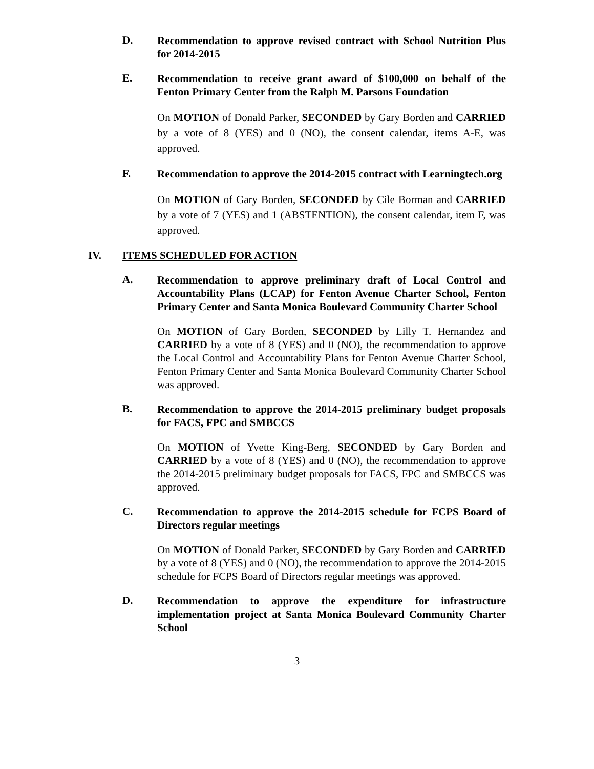D.
Recommendation to approve revised contract with School Nutrition Plus for 2014-2015
E.
Recommendation to receive grant award of $100,000 on behalf of the Fenton Primary Center from the Ralph M. Parsons Foundation
On MOTION of Donald Parker, SECONDED by Gary Borden and CARRIED by a vote of 8 (YES) and 0 (NO), the consent calendar, items A-E, was approved.
F.
Recommendation to approve the 2014-2015 contract with Learningtech.org
On MOTION of Gary Borden, SECONDED by Cile Borman and CARRIED by a vote of 7 (YES) and 1 (ABSTENTION), the consent calendar, item F, was approved.
IV. ITEMS SCHEDULED FOR ACTION
A.
Recommendation to approve preliminary draft of Local Control and Accountability Plans (LCAP) for Fenton Avenue Charter School, Fenton Primary Center and Santa Monica Boulevard Community Charter School
On MOTION of Gary Borden, SECONDED by Lilly T. Hernandez and CARRIED by a vote of 8 (YES) and 0 (NO), the recommendation to approve the Local Control and Accountability Plans for Fenton Avenue Charter School, Fenton Primary Center and Santa Monica Boulevard Community Charter School was approved.
B.
Recommendation to approve the 2014-2015 preliminary budget proposals for FACS, FPC and SMBCCS
On MOTION of Yvette King-Berg, SECONDED by Gary Borden and CARRIED by a vote of 8 (YES) and 0 (NO), the recommendation to approve the 2014-2015 preliminary budget proposals for FACS, FPC and SMBCCS was approved.
C.
Recommendation to approve the 2014-2015 schedule for FCPS Board of Directors regular meetings
On MOTION of Donald Parker, SECONDED by Gary Borden and CARRIED by a vote of 8 (YES) and 0 (NO), the recommendation to approve the 2014-2015 schedule for FCPS Board of Directors regular meetings was approved.
D.
Recommendation to approve the expenditure for infrastructure implementation project at Santa Monica Boulevard Community Charter School
3